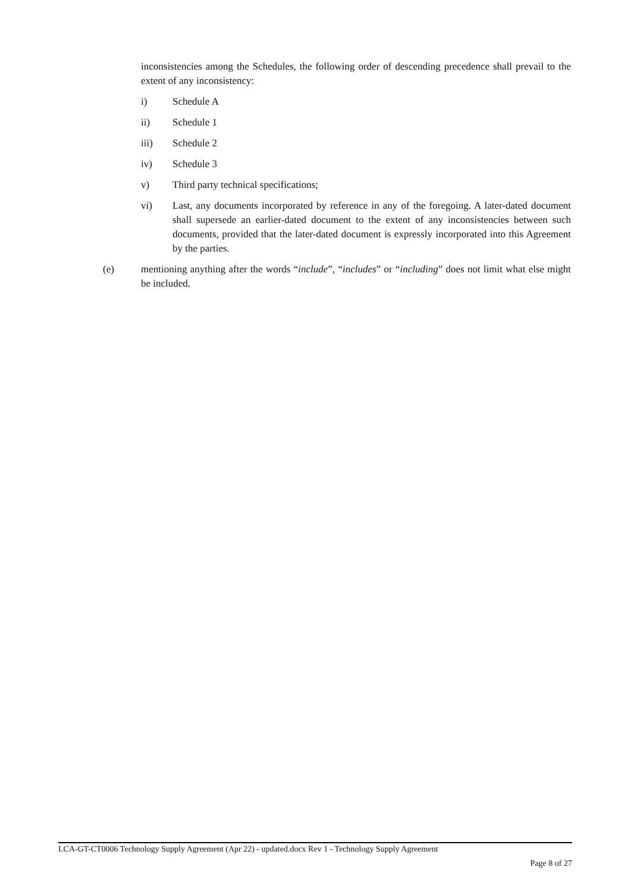inconsistencies among the Schedules, the following order of descending precedence shall prevail to the extent of any inconsistency:
i) Schedule A
ii) Schedule 1
iii) Schedule 2
iv) Schedule 3
v) Third party technical specifications;
vi) Last, any documents incorporated by reference in any of the foregoing. A later-dated document shall supersede an earlier-dated document to the extent of any inconsistencies between such documents, provided that the later-dated document is expressly incorporated into this Agreement by the parties.
(e) mentioning anything after the words “include”, “includes” or “including” does not limit what else might be included.
LCA-GT-CT0006 Technology Supply Agreement (Apr 22) - updated.docx Rev 1 - Technology Supply Agreement
Page 8 of 27